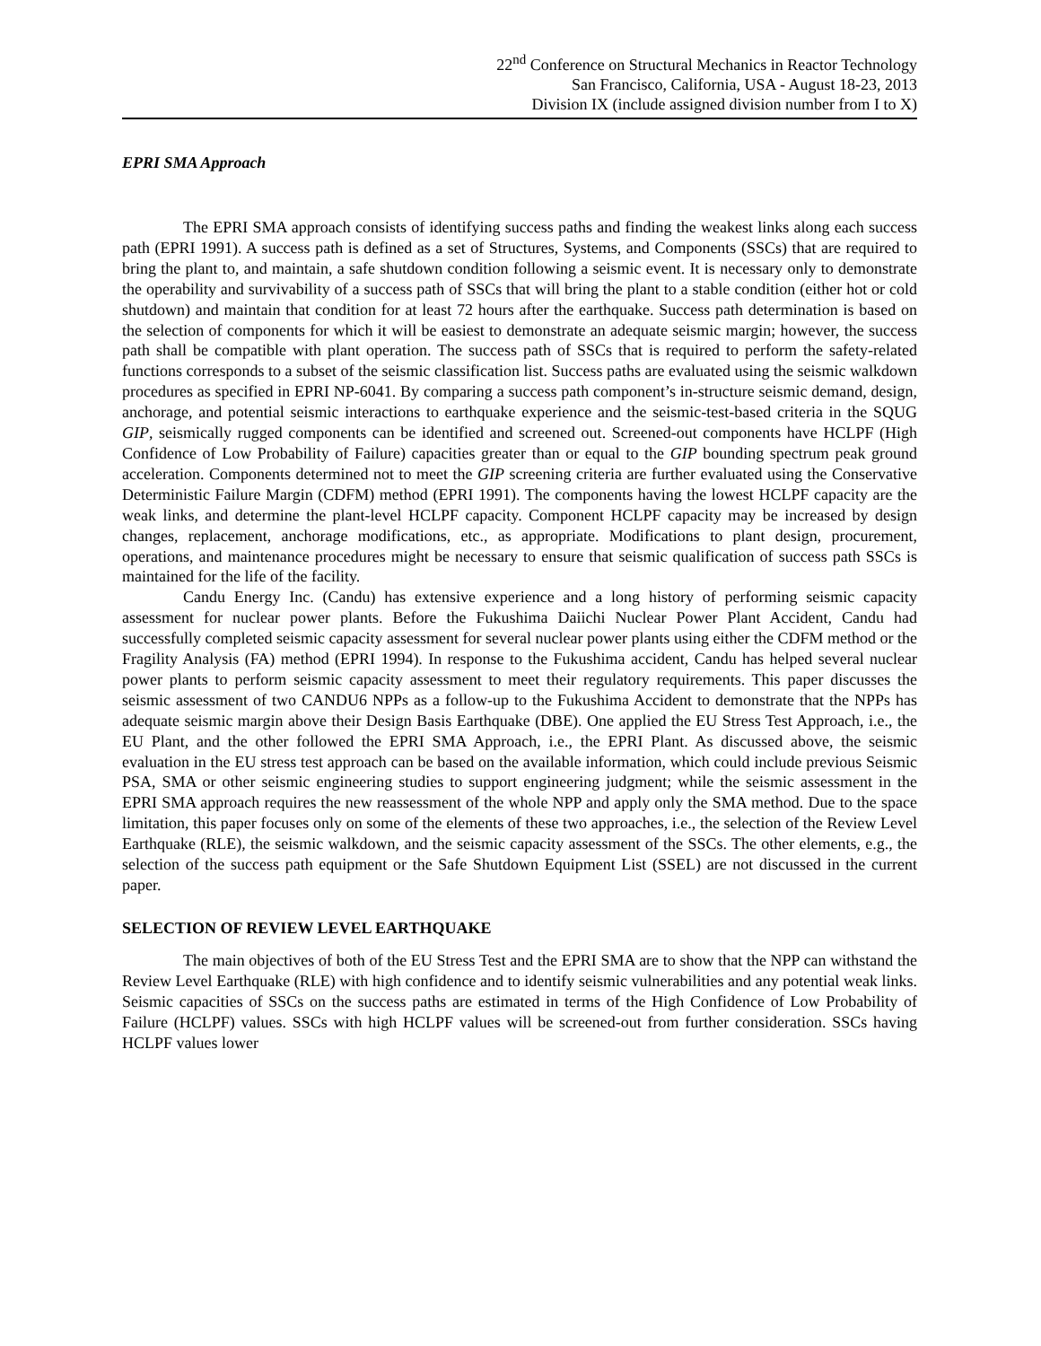22<sup>nd</sup> Conference on Structural Mechanics in Reactor Technology
San Francisco, California, USA - August 18-23, 2013
Division IX (include assigned division number from I to X)
EPRI SMA Approach
The EPRI SMA approach consists of identifying success paths and finding the weakest links along each success path (EPRI 1991). A success path is defined as a set of Structures, Systems, and Components (SSCs) that are required to bring the plant to, and maintain, a safe shutdown condition following a seismic event. It is necessary only to demonstrate the operability and survivability of a success path of SSCs that will bring the plant to a stable condition (either hot or cold shutdown) and maintain that condition for at least 72 hours after the earthquake. Success path determination is based on the selection of components for which it will be easiest to demonstrate an adequate seismic margin; however, the success path shall be compatible with plant operation. The success path of SSCs that is required to perform the safety-related functions corresponds to a subset of the seismic classification list. Success paths are evaluated using the seismic walkdown procedures as specified in EPRI NP-6041. By comparing a success path component’s in-structure seismic demand, design, anchorage, and potential seismic interactions to earthquake experience and the seismic-test-based criteria in the SQUG GIP, seismically rugged components can be identified and screened out. Screened-out components have HCLPF (High Confidence of Low Probability of Failure) capacities greater than or equal to the GIP bounding spectrum peak ground acceleration. Components determined not to meet the GIP screening criteria are further evaluated using the Conservative Deterministic Failure Margin (CDFM) method (EPRI 1991). The components having the lowest HCLPF capacity are the weak links, and determine the plant-level HCLPF capacity. Component HCLPF capacity may be increased by design changes, replacement, anchorage modifications, etc., as appropriate. Modifications to plant design, procurement, operations, and maintenance procedures might be necessary to ensure that seismic qualification of success path SSCs is maintained for the life of the facility.
Candu Energy Inc. (Candu) has extensive experience and a long history of performing seismic capacity assessment for nuclear power plants. Before the Fukushima Daiichi Nuclear Power Plant Accident, Candu had successfully completed seismic capacity assessment for several nuclear power plants using either the CDFM method or the Fragility Analysis (FA) method (EPRI 1994). In response to the Fukushima accident, Candu has helped several nuclear power plants to perform seismic capacity assessment to meet their regulatory requirements. This paper discusses the seismic assessment of two CANDU6 NPPs as a follow-up to the Fukushima Accident to demonstrate that the NPPs has adequate seismic margin above their Design Basis Earthquake (DBE). One applied the EU Stress Test Approach, i.e., the EU Plant, and the other followed the EPRI SMA Approach, i.e., the EPRI Plant. As discussed above, the seismic evaluation in the EU stress test approach can be based on the available information, which could include previous Seismic PSA, SMA or other seismic engineering studies to support engineering judgment; while the seismic assessment in the EPRI SMA approach requires the new reassessment of the whole NPP and apply only the SMA method. Due to the space limitation, this paper focuses only on some of the elements of these two approaches, i.e., the selection of the Review Level Earthquake (RLE), the seismic walkdown, and the seismic capacity assessment of the SSCs. The other elements, e.g., the selection of the success path equipment or the Safe Shutdown Equipment List (SSEL) are not discussed in the current paper.
SELECTION OF REVIEW LEVEL EARTHQUAKE
The main objectives of both of the EU Stress Test and the EPRI SMA are to show that the NPP can withstand the Review Level Earthquake (RLE) with high confidence and to identify seismic vulnerabilities and any potential weak links. Seismic capacities of SSCs on the success paths are estimated in terms of the High Confidence of Low Probability of Failure (HCLPF) values. SSCs with high HCLPF values will be screened-out from further consideration. SSCs having HCLPF values lower